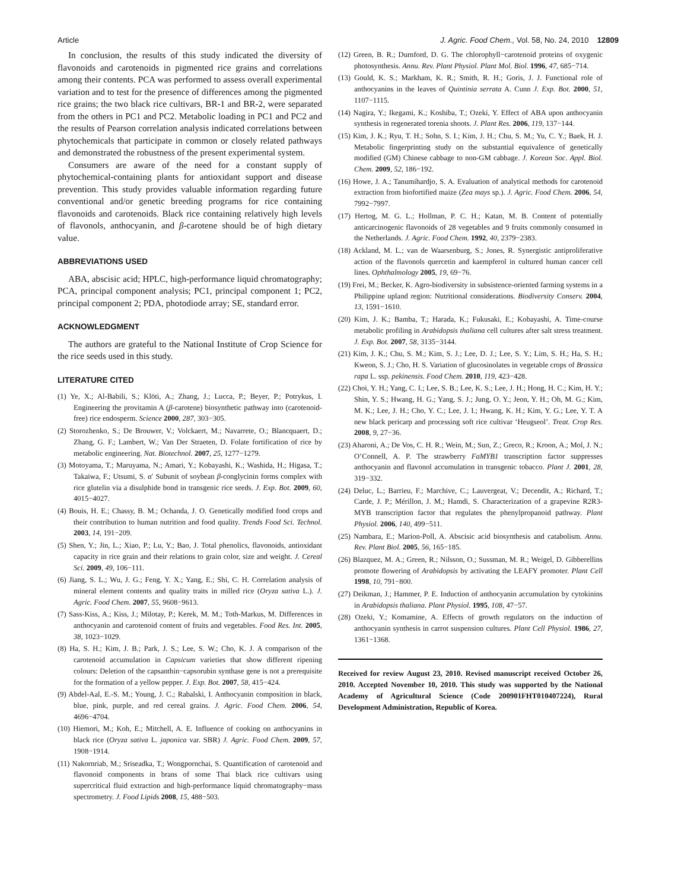Article J. Agric. Food Chem., Vol. 58, No. 24, 2010 12809
In conclusion, the results of this study indicated the diversity of flavonoids and carotenoids in pigmented rice grains and correlations among their contents. PCA was performed to assess overall experimental variation and to test for the presence of differences among the pigmented rice grains; the two black rice cultivars, BR-1 and BR-2, were separated from the others in PC1 and PC2. Metabolic loading in PC1 and PC2 and the results of Pearson correlation analysis indicated correlations between phytochemicals that participate in common or closely related pathways and demonstrated the robustness of the present experimental system.
Consumers are aware of the need for a constant supply of phytochemical-containing plants for antioxidant support and disease prevention. This study provides valuable information regarding future conventional and/or genetic breeding programs for rice containing flavonoids and carotenoids. Black rice containing relatively high levels of flavonols, anthocyanin, and β-carotene should be of high dietary value.
ABBREVIATIONS USED
ABA, abscisic acid; HPLC, high-performance liquid chromatography; PCA, principal component analysis; PC1, principal component 1; PC2, principal component 2; PDA, photodiode array; SE, standard error.
ACKNOWLEDGMENT
The authors are grateful to the National Institute of Crop Science for the rice seeds used in this study.
LITERATURE CITED
(1) Ye, X.; Al-Babili, S.; Klöti, A.; Zhang, J.; Lucca, P.; Beyer, P.; Potrykus, I. Engineering the provitamin A (β-carotene) biosynthetic pathway into (carotenoid-free) rice endosperm. Science 2000, 287, 303−305.
(2) Storozhenko, S.; De Brouwer, V.; Volckaert, M.; Navarrete, O.; Blancquaert, D.; Zhang, G. F.; Lambert, W.; Van Der Straeten, D. Folate fortification of rice by metabolic engineering. Nat. Biotechnol. 2007, 25, 1277−1279.
(3) Motoyama, T.; Maruyama, N.; Amari, Y.; Kobayashi, K.; Washida, H.; Higasa, T.; Takaiwa, F.; Utsumi, S. α′ Subunit of soybean β-conglycinin forms complex with rice glutelin via a disulphide bond in transgenic rice seeds. J. Exp. Bot. 2009, 60, 4015−4027.
(4) Bouis, H. E.; Chassy, B. M.; Ochanda, J. O. Genetically modified food crops and their contribution to human nutrition and food quality. Trends Food Sci. Technol. 2003, 14, 191−209.
(5) Shen, Y.; Jin, L.; Xiao, P.; Lu, Y.; Bao, J. Total phenolics, flavonoids, antioxidant capacity in rice grain and their relations to grain color, size and weight. J. Cereal Sci. 2009, 49, 106−111.
(6) Jiang, S. L.; Wu, J. G.; Feng, Y. X.; Yang, E.; Shi, C. H. Correlation analysis of mineral element contents and quality traits in milled rice (Oryza sativa L.). J. Agric. Food Chem. 2007, 55, 9608−9613.
(7) Sass-Kiss, A.; Kiss, J.; Milotay, P.; Kerek, M. M.; Toth-Markus, M. Differences in anthocyanin and carotenoid content of fruits and vegetables. Food Res. Int. 2005, 38, 1023−1029.
(8) Ha, S. H.; Kim, J. B.; Park, J. S.; Lee, S. W.; Cho, K. J. A comparison of the carotenoid accumulation in Capsicum varieties that show different ripening colours: Deletion of the capsanthin−capsorubin synthase gene is not a prerequisite for the formation of a yellow pepper. J. Exp. Bot. 2007, 58, 415−424.
(9) Abdel-Aal, E.-S. M.; Young, J. C.; Rabalski, I. Anthocyanin composition in black, blue, pink, purple, and red cereal grains. J. Agric. Food Chem. 2006, 54, 4696−4704.
(10) Hiemori, M.; Koh, E.; Mitchell, A. E. Influence of cooking on anthocyanins in black rice (Oryza sativa L. japonica var. SBR) J. Agric. Food Chem. 2009, 57, 1908−1914.
(11) Nakornriab, M.; Sriseadka, T.; Wongpornchai, S. Quantification of carotenoid and flavonoid components in brans of some Thai black rice cultivars using supercritical fluid extraction and high-performance liquid chromatography−mass spectrometry. J. Food Lipids 2008, 15, 488−503.
(12) Green, B. R.; Durnford, D. G. The chlorophyll−carotenoid proteins of oxygenic photosynthesis. Annu. Rev. Plant Physiol. Plant Mol. Biol. 1996, 47, 685−714.
(13) Gould, K. S.; Markham, K. R.; Smith, R. H.; Goris, J. J. Functional role of anthocyanins in the leaves of Quintinia serrata A. Cunn J. Exp. Bot. 2000, 51, 1107−1115.
(14) Nagira, Y.; Ikegami, K.; Koshiba, T.; Ozeki, Y. Effect of ABA upon anthocyanin synthesis in regenerated torenia shoots. J. Plant Res. 2006, 119, 137−144.
(15) Kim, J. K.; Ryu, T. H.; Sohn, S. I.; Kim, J. H.; Chu, S. M.; Yu, C. Y.; Baek, H. J. Metabolic fingerprinting study on the substantial equivalence of genetically modified (GM) Chinese cabbage to non-GM cabbage. J. Korean Soc. Appl. Biol. Chem. 2009, 52, 186−192.
(16) Howe, J. A.; Tanumihardjo, S. A. Evaluation of analytical methods for carotenoid extraction from biofortified maize (Zea mays sp.). J. Agric. Food Chem. 2006, 54, 7992−7997.
(17) Hertog, M. G. L.; Hollman, P. C. H.; Katan, M. B. Content of potentially anticarcinogenic flavonoids of 28 vegetables and 9 fruits commonly consumed in the Netherlands. J. Agric. Food Chem. 1992, 40, 2379−2383.
(18) Ackland, M. L.; van de Waarsenburg, S.; Jones, R. Synergistic antiproliferative action of the flavonols quercetin and kaempferol in cultured human cancer cell lines. Ophthalmology 2005, 19, 69−76.
(19) Frei, M.; Becker, K. Agro-biodiversity in subsistence-oriented farming systems in a Philippine upland region: Nutritional considerations. Biodiversity Conserv. 2004, 13, 1591−1610.
(20) Kim, J. K.; Bamba, T.; Harada, K.; Fukusaki, E.; Kobayashi, A. Time-course metabolic profiling in Arabidopsis thaliana cell cultures after salt stress treatment. J. Exp. Bot. 2007, 58, 3135−3144.
(21) Kim, J. K.; Chu, S. M.; Kim, S. J.; Lee, D. J.; Lee, S. Y.; Lim, S. H.; Ha, S. H.; Kweon, S. J.; Cho, H. S. Variation of glucosinolates in vegetable crops of Brassica rapa L. ssp. pekinensis. Food Chem. 2010, 119, 423−428.
(22) Choi, Y. H.; Yang, C. I.; Lee, S. B.; Lee, K. S.; Lee, J. H.; Hong, H. C.; Kim, H. Y.; Shin, Y. S.; Hwang, H. G.; Yang, S. J.; Jung, O. Y.; Jeon, Y. H.; Oh, M. G.; Kim, M. K.; Lee, J. H.; Cho, Y. C.; Lee, J. I.; Hwang, K. H.; Kim, Y. G.; Lee, Y. T. A new black pericarp and processing soft rice cultivar ‘Heugseol’. Treat. Crop Res. 2008, 9, 27−36.
(23) Aharoni, A.; De Vos, C. H. R.; Wein, M.; Sun, Z.; Greco, R.; Kroon, A.; Mol, J. N.; O’Connell, A. P. The strawberry FaMYB1 transcription factor suppresses anthocyanin and flavonol accumulation in transgenic tobacco. Plant J. 2001, 28, 319−332.
(24) Deluc, L.; Barrieu, F.; Marchive, C.; Lauvergeat, V.; Decendit, A.; Richard, T.; Carde, J. P.; Mérillon, J. M.; Hamdi, S. Characterization of a grapevine R2R3-MYB transcription factor that regulates the phenylpropanoid pathway. Plant Physiol. 2006, 140, 499−511.
(25) Nambara, E.; Marion-Poll, A. Abscisic acid biosynthesis and catabolism. Annu. Rev. Plant Biol. 2005, 56, 165−185.
(26) Blazquez, M. A.; Green, R.; Nilsson, O.; Sussman, M. R.; Weigel, D. Gibberellins promote flowering of Arabidopsis by activating the LEAFY promoter. Plant Cell 1998, 10, 791−800.
(27) Deikman, J.; Hammer, P. E. Induction of anthocyanin accumulation by cytokinins in Arabidopsis thaliana. Plant Physiol. 1995, 108, 47−57.
(28) Ozeki, Y.; Komamine, A. Effects of growth regulators on the induction of anthocyanin synthesis in carrot suspension cultures. Plant Cell Physiol. 1986, 27, 1361−1368.
Received for review August 23, 2010. Revised manuscript received October 26, 2010. Accepted November 10, 2010. This study was supported by the National Academy of Agricultural Science (Code 200901FHT010407224), Rural Development Administration, Republic of Korea.